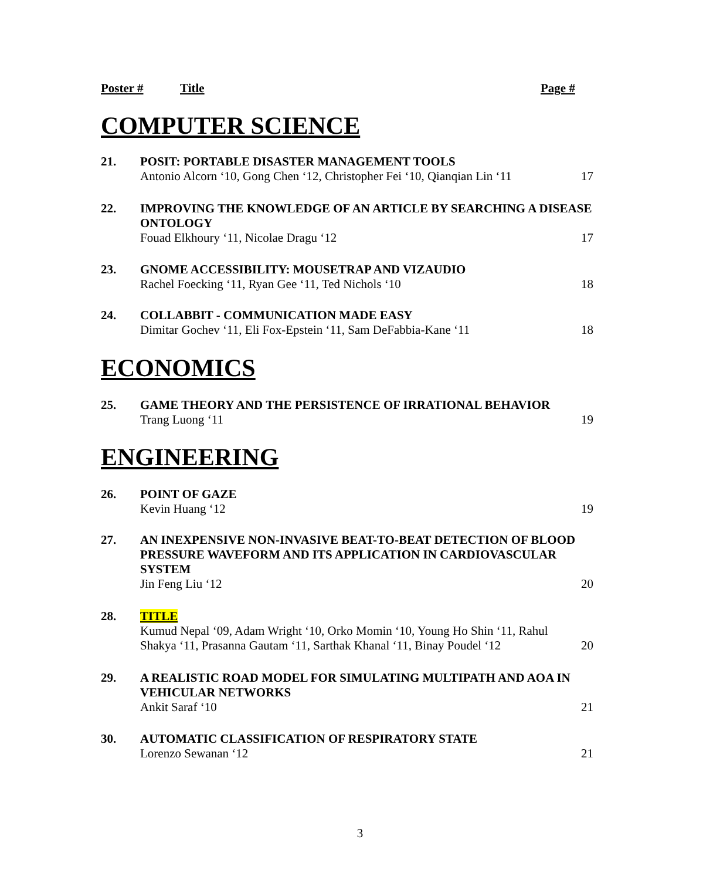Poster # Title Page #
COMPUTER SCIENCE
21. POSIT: PORTABLE DISASTER MANAGEMENT TOOLS
Antonio Alcorn ‘10, Gong Chen ‘12, Christopher Fei ‘10, Qianqian Lin ‘11 17
22. IMPROVING THE KNOWLEDGE OF AN ARTICLE BY SEARCHING A DISEASE ONTOLOGY
Fouad Elkhoury ‘11, Nicolae Dragu ‘12 17
23. GNOME ACCESSIBILITY: MOUSETRAP AND VIZAUDIO
Rachel Foecking ‘11, Ryan Gee ‘11, Ted Nichols ‘10 18
24. COLLABBIT - COMMUNICATION MADE EASY
Dimitar Gochev ‘11, Eli Fox-Epstein ‘11, Sam DeFabbia-Kane ‘11 18
ECONOMICS
25. GAME THEORY AND THE PERSISTENCE OF IRRATIONAL BEHAVIOR
Trang Luong ‘11 19
ENGINEERING
26. POINT OF GAZE
Kevin Huang ‘12 19
27. AN INEXPENSIVE NON-INVASIVE BEAT-TO-BEAT DETECTION OF BLOOD PRESSURE WAVEFORM AND ITS APPLICATION IN CARDIOVASCULAR SYSTEM
Jin Feng Liu ‘12 20
28. TITLE
Kumud Nepal ‘09, Adam Wright ‘10, Orko Momin ‘10, Young Ho Shin ‘11, Rahul
Shakya ‘11, Prasanna Gautam ‘11, Sarthak Khanal ‘11, Binay Poudel ‘12 20
29. A REALISTIC ROAD MODEL FOR SIMULATING MULTIPATH AND AOA IN VEHICULAR NETWORKS
Ankit Saraf ‘10 21
30. AUTOMATIC CLASSIFICATION OF RESPIRATORY STATE
Lorenzo Sewanan ‘12 21
3